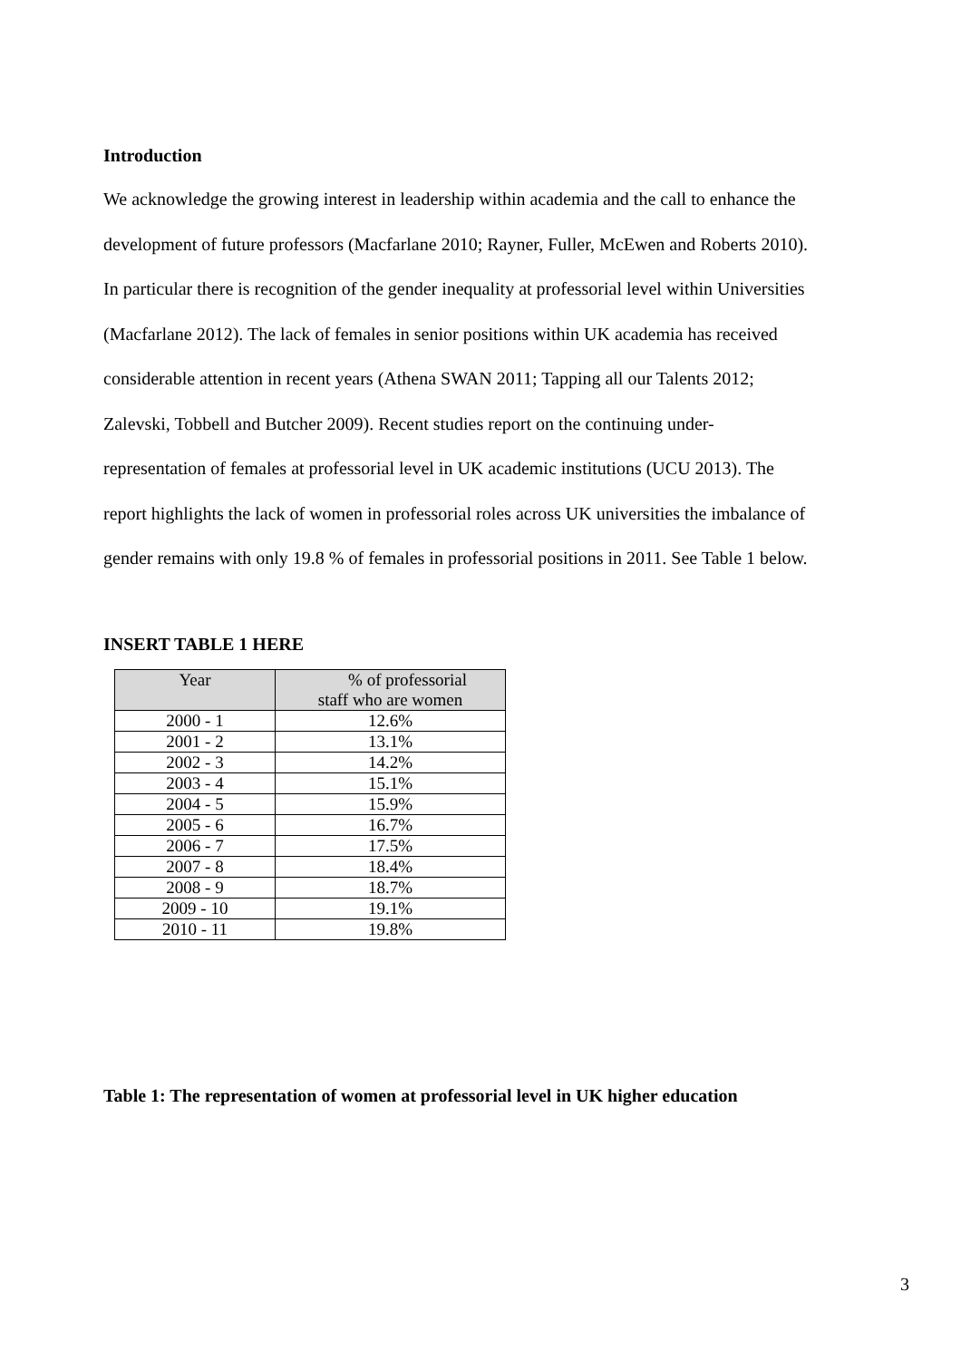Introduction
We acknowledge the growing interest in leadership within academia and the call to enhance the development of future professors (Macfarlane 2010; Rayner, Fuller, McEwen and Roberts 2010). In particular there is recognition of the gender inequality at professorial level within Universities (Macfarlane 2012). The lack of females in senior positions within UK academia has received considerable attention in recent years (Athena SWAN 2011; Tapping all our Talents 2012; Zalevski, Tobbell and Butcher 2009). Recent studies report on the continuing under-representation of females at professorial level in UK academic institutions (UCU 2013). The report highlights the lack of women in professorial roles across UK universities the imbalance of gender remains with only 19.8 % of females in professorial positions in 2011. See Table 1 below.
INSERT TABLE 1 HERE
| Year | % of professorial staff who are women |
| --- | --- |
| 2000 - 1 | 12.6% |
| 2001 - 2 | 13.1% |
| 2002 - 3 | 14.2% |
| 2003 - 4 | 15.1% |
| 2004 - 5 | 15.9% |
| 2005 - 6 | 16.7% |
| 2006 - 7 | 17.5% |
| 2007 - 8 | 18.4% |
| 2008 - 9 | 18.7% |
| 2009 - 10 | 19.1% |
| 2010 - 11 | 19.8% |
Table 1: The representation of women at professorial level in UK higher education
3